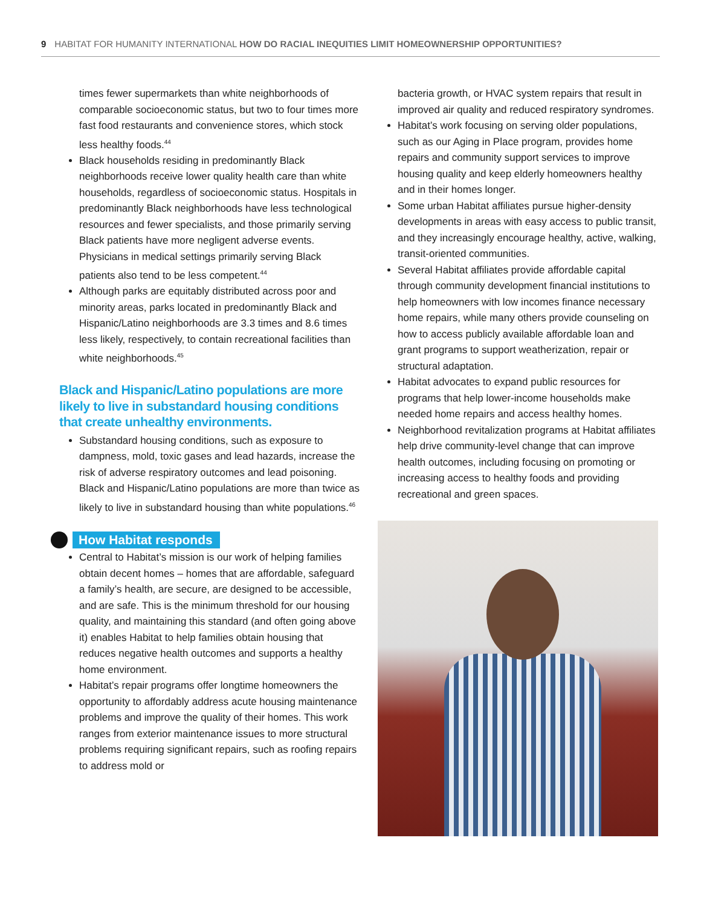9 HABITAT FOR HUMANITY INTERNATIONAL HOW DO RACIAL INEQUITIES LIMIT HOMEOWNERSHIP OPPORTUNITIES?
times fewer supermarkets than white neighborhoods of comparable socioeconomic status, but two to four times more fast food restaurants and convenience stores, which stock less healthy foods.<sup>44</sup>
Black households residing in predominantly Black neighborhoods receive lower quality health care than white households, regardless of socioeconomic status. Hospitals in predominantly Black neighborhoods have less technological resources and fewer specialists, and those primarily serving Black patients have more negligent adverse events. Physicians in medical settings primarily serving Black patients also tend to be less competent.<sup>44</sup>
Although parks are equitably distributed across poor and minority areas, parks located in predominantly Black and Hispanic/Latino neighborhoods are 3.3 times and 8.6 times less likely, respectively, to contain recreational facilities than white neighborhoods.<sup>45</sup>
Black and Hispanic/Latino populations are more likely to live in substandard housing conditions that create unhealthy environments.
Substandard housing conditions, such as exposure to dampness, mold, toxic gases and lead hazards, increase the risk of adverse respiratory outcomes and lead poisoning. Black and Hispanic/Latino populations are more than twice as likely to live in substandard housing than white populations.<sup>46</sup>
How Habitat responds
Central to Habitat’s mission is our work of helping families obtain decent homes – homes that are affordable, safeguard a family’s health, are secure, are designed to be accessible, and are safe. This is the minimum threshold for our housing quality, and maintaining this standard (and often going above it) enables Habitat to help families obtain housing that reduces negative health outcomes and supports a healthy home environment.
Habitat’s repair programs offer longtime homeowners the opportunity to affordably address acute housing maintenance problems and improve the quality of their homes. This work ranges from exterior maintenance issues to more structural problems requiring significant repairs, such as roofing repairs to address mold or
bacteria growth, or HVAC system repairs that result in improved air quality and reduced respiratory syndromes.
Habitat’s work focusing on serving older populations, such as our Aging in Place program, provides home repairs and community support services to improve housing quality and keep elderly homeowners healthy and in their homes longer.
Some urban Habitat affiliates pursue higher-density developments in areas with easy access to public transit, and they increasingly encourage healthy, active, walking, transit-oriented communities.
Several Habitat affiliates provide affordable capital through community development financial institutions to help homeowners with low incomes finance necessary home repairs, while many others provide counseling on how to access publicly available affordable loan and grant programs to support weatherization, repair or structural adaptation.
Habitat advocates to expand public resources for programs that help lower-income households make needed home repairs and access healthy homes.
Neighborhood revitalization programs at Habitat affiliates help drive community-level change that can improve health outcomes, including focusing on promoting or increasing access to healthy foods and providing recreational and green spaces.